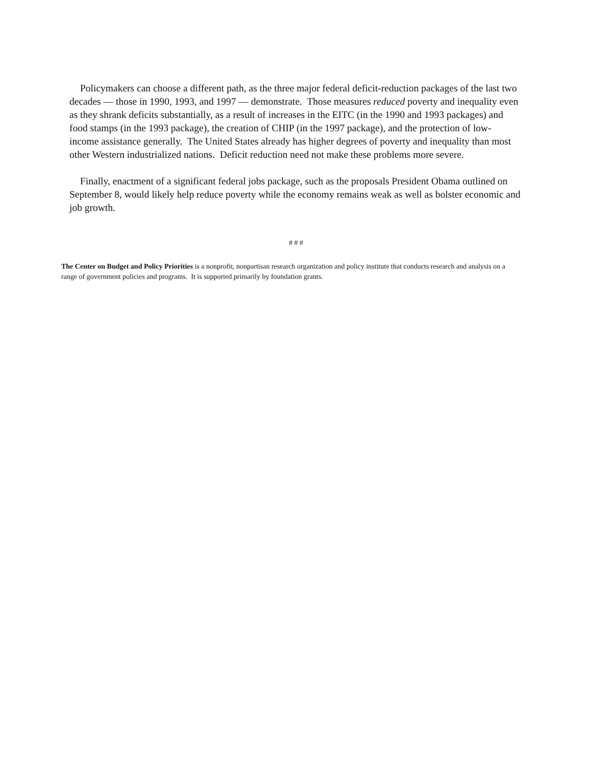Policymakers can choose a different path, as the three major federal deficit-reduction packages of the last two decades — those in 1990, 1993, and 1997 — demonstrate. Those measures reduced poverty and inequality even as they shrank deficits substantially, as a result of increases in the EITC (in the 1990 and 1993 packages) and food stamps (in the 1993 package), the creation of CHIP (in the 1997 package), and the protection of low-income assistance generally. The United States already has higher degrees of poverty and inequality than most other Western industrialized nations. Deficit reduction need not make these problems more severe.
Finally, enactment of a significant federal jobs package, such as the proposals President Obama outlined on September 8, would likely help reduce poverty while the economy remains weak as well as bolster economic and job growth.
# # #
The Center on Budget and Policy Priorities is a nonprofit, nonpartisan research organization and policy institute that conducts research and analysis on a range of government policies and programs. It is supported primarily by foundation grants.